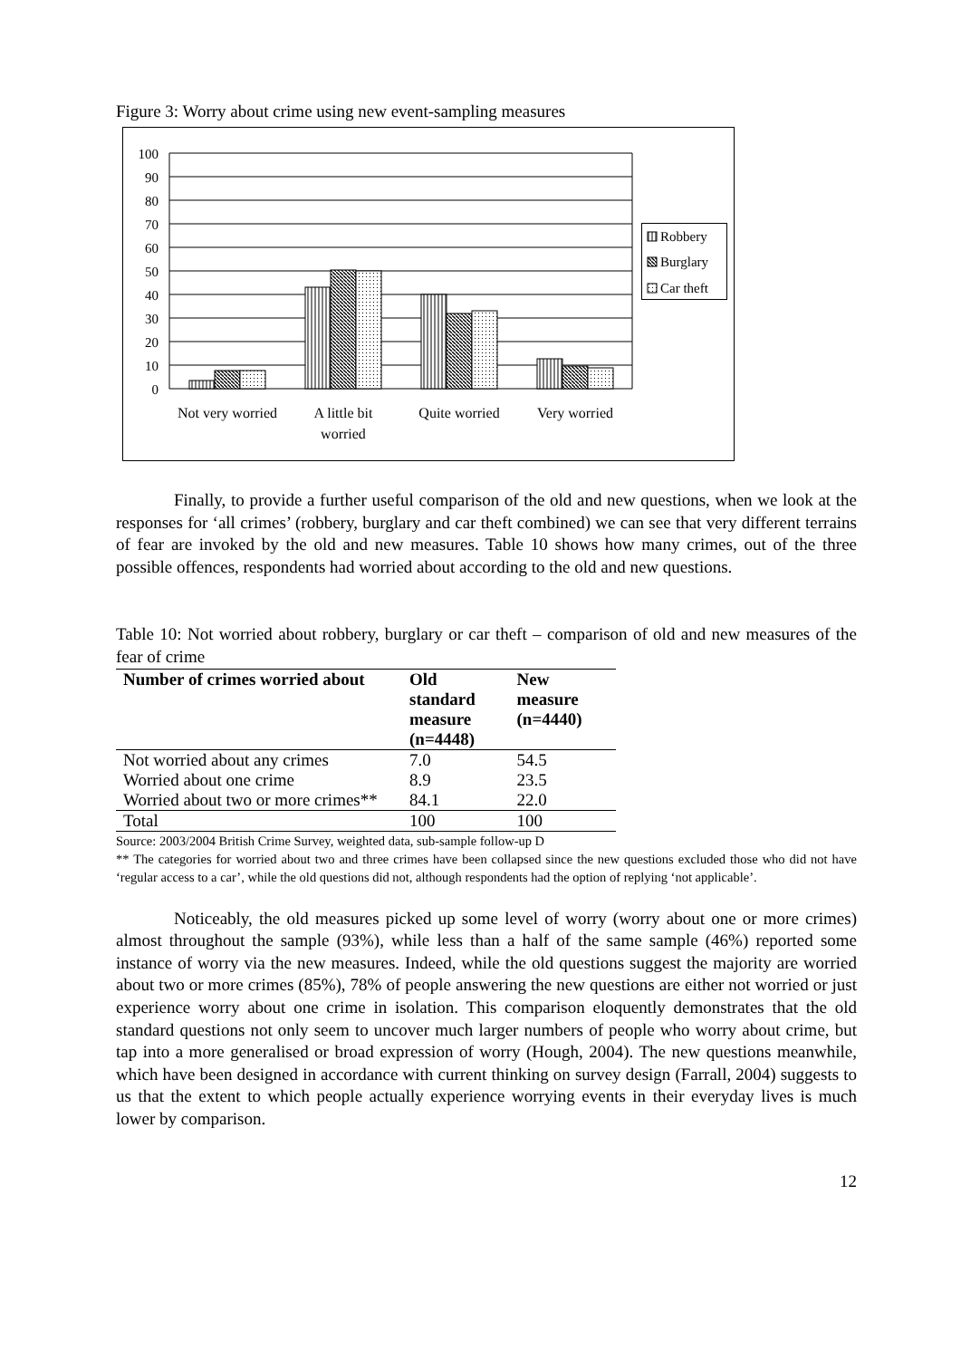Figure 3: Worry about crime using new event-sampling measures
100
90
80
70
60
50
40
30
20
10
0
Robbery
Burglary
Car theft
Not very worried
A little bit
worried
Quite worried
Very worried
Finally, to provide a further useful comparison of the old and new questions, when we look at the responses for ‘all crimes’ (robbery, burglary and car theft combined) we can see that very different terrains of fear are invoked by the old and new measures. Table 10 shows how many crimes, out of the three possible offences, respondents had worried about according to the old and new questions.
Table 10: Not worried about robbery, burglary or car theft – comparison of old and new measures of the fear of crime
| Number of crimes worried about | Old standard measure (n=4448) | New measure (n=4440) |
| --- | --- | --- |
| Not worried about any crimes | 7.0 | 54.5 |
| Worried about one crime | 8.9 | 23.5 |
| Worried about two or more crimes** | 84.1 | 22.0 |
| Total | 100 | 100 |
Source: 2003/2004 British Crime Survey, weighted data, sub-sample follow-up D
** The categories for worried about two and three crimes have been collapsed since the new questions excluded those who did not have ‘regular access to a car’, while the old questions did not, although respondents had the option of replying ‘not applicable’.
Noticeably, the old measures picked up some level of worry (worry about one or more crimes) almost throughout the sample (93%), while less than a half of the same sample (46%) reported some instance of worry via the new measures. Indeed, while the old questions suggest the majority are worried about two or more crimes (85%), 78% of people answering the new questions are either not worried or just experience worry about one crime in isolation. This comparison eloquently demonstrates that the old standard questions not only seem to uncover much larger numbers of people who worry about crime, but tap into a more generalised or broad expression of worry (Hough, 2004). The new questions meanwhile, which have been designed in accordance with current thinking on survey design (Farrall, 2004) suggests to us that the extent to which people actually experience worrying events in their everyday lives is much lower by comparison.
12